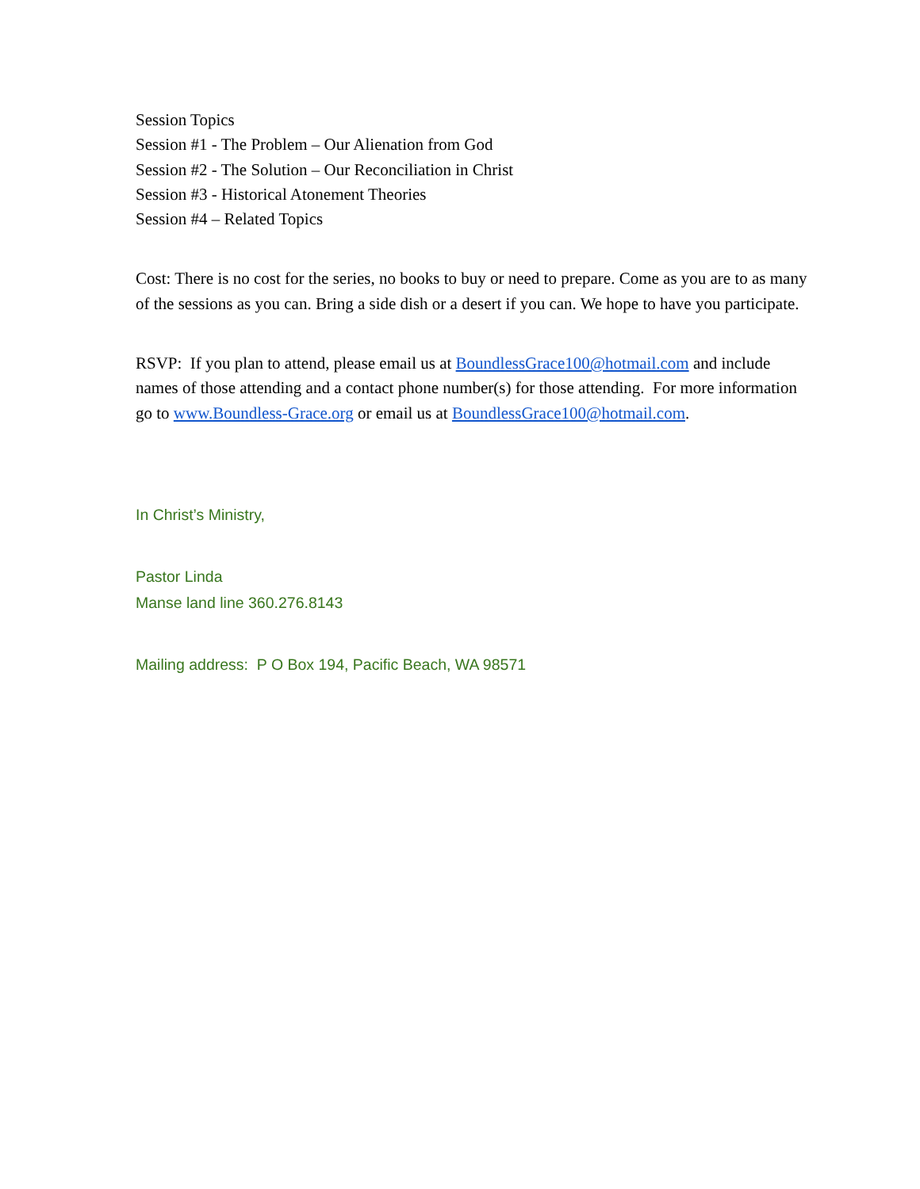Session Topics
Session #1 - The Problem – Our Alienation from God
Session #2 - The Solution – Our Reconciliation in Christ
Session #3 - Historical Atonement Theories
Session #4 – Related Topics
Cost: There is no cost for the series, no books to buy or need to prepare. Come as you are to as many of the sessions as you can. Bring a side dish or a desert if you can. We hope to have you participate.
RSVP: If you plan to attend, please email us at BoundlessGrace100@hotmail.com and include names of those attending and a contact phone number(s) for those attending. For more information go to www.Boundless-Grace.org or email us at BoundlessGrace100@hotmail.com.
In Christ’s Ministry,
Pastor Linda
Manse land line 360.276.8143
Mailing address: P O Box 194, Pacific Beach, WA 98571